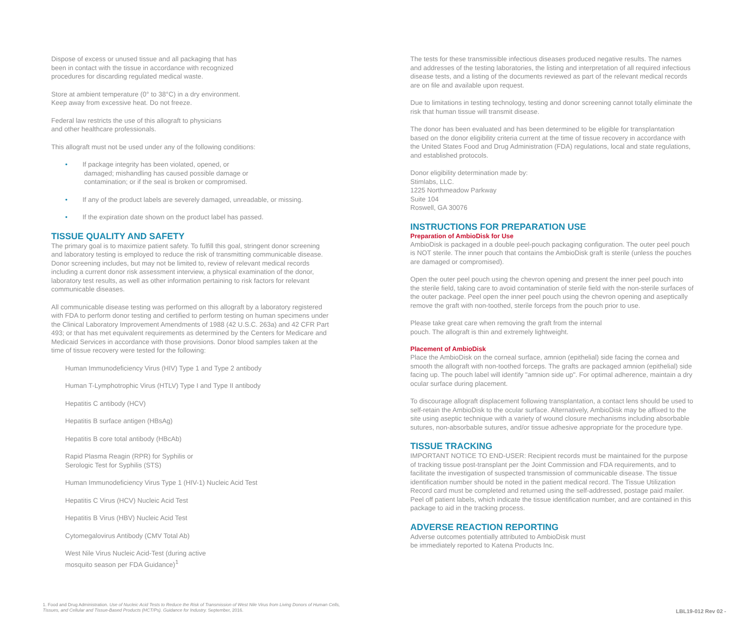Dispose of excess or unused tissue and all packaging that has
been in contact with the tissue in accordance with recognized
procedures for discarding regulated medical waste.
Store at ambient temperature (0° to 38°C) in a dry environment.
Keep away from excessive heat. Do not freeze.
Federal law restricts the use of this allograft to physicians
and other healthcare professionals.
This allograft must not be used under any of the following conditions:
• If package integrity has been violated, opened, or
damaged; mishandling has caused possible damage or
contamination; or if the seal is broken or compromised.
• If any of the product labels are severely damaged, unreadable, or missing.
• If the expiration date shown on the product label has passed.
TISSUE QUALITY AND SAFETY
The primary goal is to maximize patient safety. To fulfill this goal, stringent donor screening and laboratory testing is employed to reduce the risk of transmitting communicable disease. Donor screening includes, but may not be limited to, review of relevant medical records including a current donor risk assessment interview, a physical examination of the donor, laboratory test results, as well as other information pertaining to risk factors for relevant communicable diseases.
All communicable disease testing was performed on this allograft by a laboratory registered with FDA to perform donor testing and certified to perform testing on human specimens under the Clinical Laboratory Improvement Amendments of 1988 (42 U.S.C. 263a) and 42 CFR Part 493; or that has met equivalent requirements as determined by the Centers for Medicare and Medicaid Services in accordance with those provisions. Donor blood samples taken at the time of tissue recovery were tested for the following:
Human Immunodeficiency Virus (HIV) Type 1 and Type 2 antibody
Human T-Lymphotrophic Virus (HTLV) Type I and Type II antibody
Hepatitis C antibody (HCV)
Hepatitis B surface antigen (HBsAg)
Hepatitis B core total antibody (HBcAb)
Rapid Plasma Reagin (RPR) for Syphilis or
Serologic Test for Syphilis (STS)
Human Immunodeficiency Virus Type 1 (HIV-1) Nucleic Acid Test
Hepatitis C Virus (HCV) Nucleic Acid Test
Hepatitis B Virus (HBV) Nucleic Acid Test
Cytomegalovirus Antibody (CMV Total Ab)
West Nile Virus Nucleic Acid-Test (during active
mosquito season per FDA Guidance)<sup>1</sup>
The tests for these transmissible infectious diseases produced negative results. The names and addresses of the testing laboratories, the listing and interpretation of all required infectious disease tests, and a listing of the documents reviewed as part of the relevant medical records are on file and available upon request.
Due to limitations in testing technology, testing and donor screening cannot totally eliminate the risk that human tissue will transmit disease.
The donor has been evaluated and has been determined to be eligible for transplantation based on the donor eligibility criteria current at the time of tissue recovery in accordance with the United States Food and Drug Administration (FDA) regulations, local and state regulations, and established protocols.
Donor eligibility determination made by:
Stimlabs, LLC.
1225 Northmeadow Parkway
Suite 104
Roswell, GA 30076
INSTRUCTIONS FOR PREPARATION USE
Preparation of AmbioDisk for Use
AmbioDisk is packaged in a double peel-pouch packaging configuration. The outer peel pouch is NOT sterile. The inner pouch that contains the AmbioDisk graft is sterile (unless the pouches are damaged or compromised).
Open the outer peel pouch using the chevron opening and present the inner peel pouch into the sterile field, taking care to avoid contamination of sterile field with the non-sterile surfaces of the outer package. Peel open the inner peel pouch using the chevron opening and aseptically remove the graft with non-toothed, sterile forceps from the pouch prior to use.
Please take great care when removing the graft from the internal
pouch. The allograft is thin and extremely lightweight.
Placement of AmbioDisk
Place the AmbioDisk on the corneal surface, amnion (epithelial) side facing the cornea and smooth the allograft with non-toothed forceps. The grafts are packaged amnion (epithelial) side facing up. The pouch label will identify "amnion side up". For optimal adherence, maintain a dry ocular surface during placement.
To discourage allograft displacement following transplantation, a contact lens should be used to self-retain the AmbioDisk to the ocular surface. Alternatively, AmbioDisk may be affixed to the site using aseptic technique with a variety of wound closure mechanisms including absorbable sutures, non-absorbable sutures, and/or tissue adhesive appropriate for the procedure type.
TISSUE TRACKING
IMPORTANT NOTICE TO END-USER: Recipient records must be maintained for the purpose of tracking tissue post-transplant per the Joint Commission and FDA requirements, and to facilitate the investigation of suspected transmission of communicable disease. The tissue identification number should be noted in the patient medical record. The Tissue Utilization Record card must be completed and returned using the self-addressed, postage paid mailer. Peel off patient labels, which indicate the tissue identification number, and are contained in this package to aid in the tracking process.
ADVERSE REACTION REPORTING
Adverse outcomes potentially attributed to AmbioDisk must
be immediately reported to Katena Products Inc.
1. Food and Drug Administration. Use of Nucleic Acid Tests to Reduce the Risk of Transmission of West Nile Virus from Living Donors of Human Cells, Tissues, and Cellular and Tissue-Based Products (HCT/Ps). Guidance for Industry. September, 2016.
LBL19-012 Rev 02 -